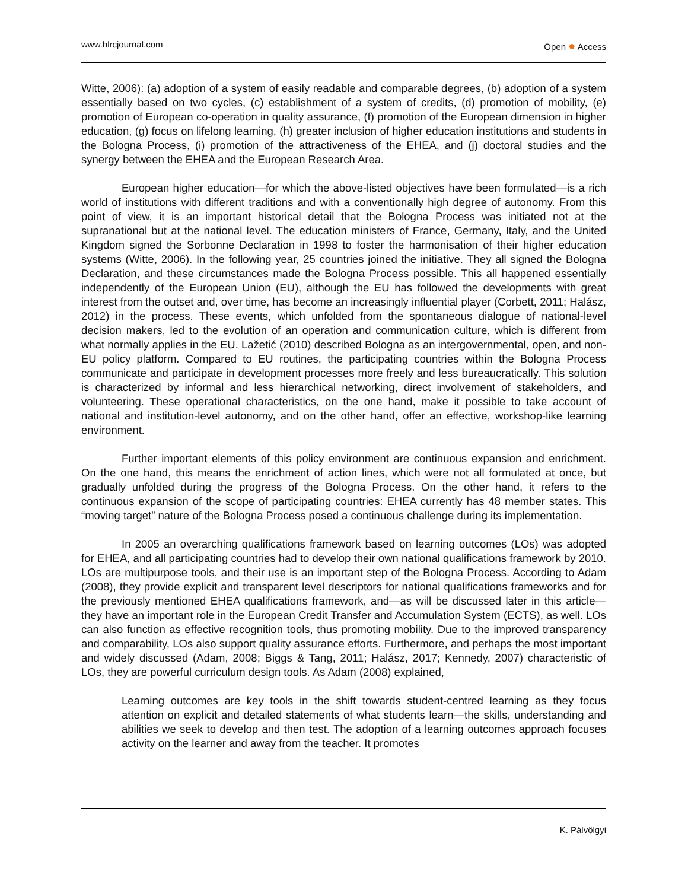www.hlrcjournal.com Open ● Access
Witte, 2006): (a) adoption of a system of easily readable and comparable degrees, (b) adoption of a system essentially based on two cycles, (c) establishment of a system of credits, (d) promotion of mobility, (e) promotion of European co-operation in quality assurance, (f) promotion of the European dimension in higher education, (g) focus on lifelong learning, (h) greater inclusion of higher education institutions and students in the Bologna Process, (i) promotion of the attractiveness of the EHEA, and (j) doctoral studies and the synergy between the EHEA and the European Research Area.
European higher education—for which the above-listed objectives have been formulated—is a rich world of institutions with different traditions and with a conventionally high degree of autonomy. From this point of view, it is an important historical detail that the Bologna Process was initiated not at the supranational but at the national level. The education ministers of France, Germany, Italy, and the United Kingdom signed the Sorbonne Declaration in 1998 to foster the harmonisation of their higher education systems (Witte, 2006). In the following year, 25 countries joined the initiative. They all signed the Bologna Declaration, and these circumstances made the Bologna Process possible. This all happened essentially independently of the European Union (EU), although the EU has followed the developments with great interest from the outset and, over time, has become an increasingly influential player (Corbett, 2011; Halász, 2012) in the process. These events, which unfolded from the spontaneous dialogue of national-level decision makers, led to the evolution of an operation and communication culture, which is different from what normally applies in the EU. Lažetić (2010) described Bologna as an intergovernmental, open, and non-EU policy platform. Compared to EU routines, the participating countries within the Bologna Process communicate and participate in development processes more freely and less bureaucratically. This solution is characterized by informal and less hierarchical networking, direct involvement of stakeholders, and volunteering. These operational characteristics, on the one hand, make it possible to take account of national and institution-level autonomy, and on the other hand, offer an effective, workshop-like learning environment.
Further important elements of this policy environment are continuous expansion and enrichment. On the one hand, this means the enrichment of action lines, which were not all formulated at once, but gradually unfolded during the progress of the Bologna Process. On the other hand, it refers to the continuous expansion of the scope of participating countries: EHEA currently has 48 member states. This “moving target” nature of the Bologna Process posed a continuous challenge during its implementation.
In 2005 an overarching qualifications framework based on learning outcomes (LOs) was adopted for EHEA, and all participating countries had to develop their own national qualifications framework by 2010. LOs are multipurpose tools, and their use is an important step of the Bologna Process. According to Adam (2008), they provide explicit and transparent level descriptors for national qualifications frameworks and for the previously mentioned EHEA qualifications framework, and—as will be discussed later in this article—they have an important role in the European Credit Transfer and Accumulation System (ECTS), as well. LOs can also function as effective recognition tools, thus promoting mobility. Due to the improved transparency and comparability, LOs also support quality assurance efforts. Furthermore, and perhaps the most important and widely discussed (Adam, 2008; Biggs & Tang, 2011; Halász, 2017; Kennedy, 2007) characteristic of LOs, they are powerful curriculum design tools. As Adam (2008) explained,
Learning outcomes are key tools in the shift towards student-centred learning as they focus attention on explicit and detailed statements of what students learn—the skills, understanding and abilities we seek to develop and then test. The adoption of a learning outcomes approach focuses activity on the learner and away from the teacher. It promotes
K. Pálvölgyi